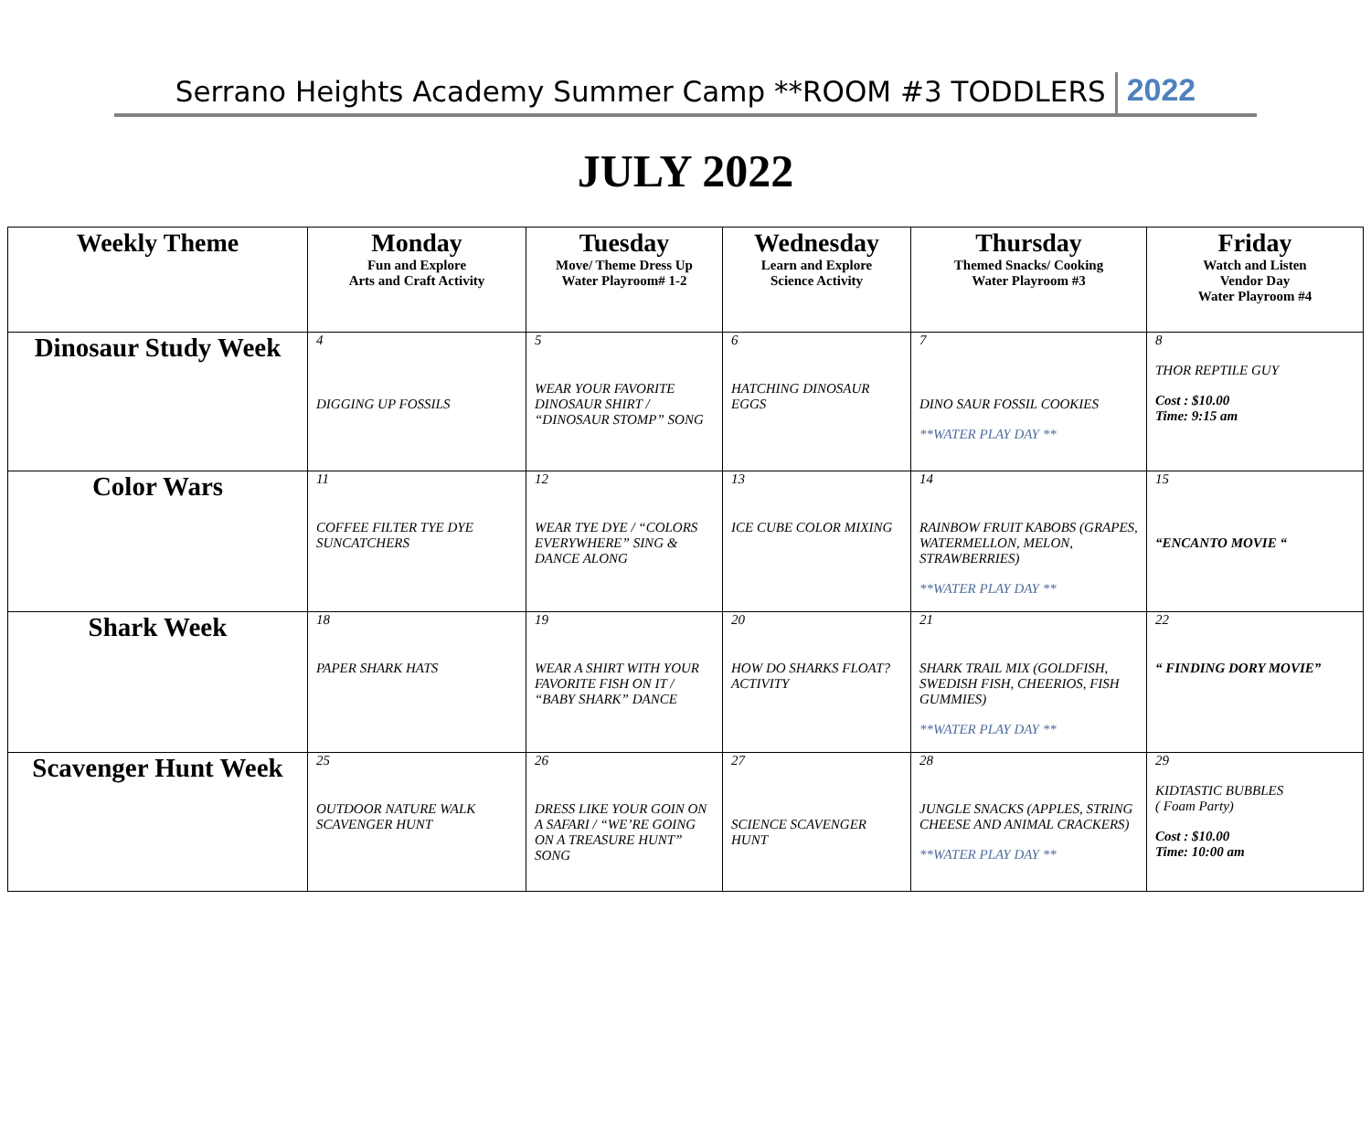Serrano Heights Academy Summer Camp **ROOM #3 TODDLERS 2022
JULY 2022
| Weekly Theme | Monday Fun and Explore Arts and Craft Activity | Tuesday Move/ Theme Dress Up Water Playroom# 1-2 | Wednesday Learn and Explore Science Activity | Thursday Themed Snacks/ Cooking Water Playroom #3 | Friday Watch and Listen Vendor Day Water Playroom #4 |
| --- | --- | --- | --- | --- | --- |
| Dinosaur Study Week | 4 DIGGING UP FOSSILS | 5 WEAR YOUR FAVORITE DINOSAUR SHIRT / “DINOSAUR STOMP” SONG | 6 HATCHING DINOSAUR EGGS | 7 DINO SAUR FOSSIL COOKIES **WATER PLAY DAY ** | 8 THOR REPTILE GUY Cost : $10.00 Time: 9:15 am |
| Color Wars | 11 COFFEE FILTER TYE DYE SUNCATCHERS | 12 WEAR TYE DYE / “COLORS EVERYWHERE” SING & DANCE ALONG | 13 ICE CUBE COLOR MIXING | 14 RAINBOW FRUIT KABOBS (GRAPES, WATERMELLON, MELON, STRAWBERRIES) **WATER PLAY DAY ** | 15 “ENCANTO MOVIE “ |
| Shark Week | 18 PAPER SHARK HATS | 19 WEAR A SHIRT WITH YOUR FAVORITE FISH ON IT / “BABY SHARK” DANCE | 20 HOW DO SHARKS FLOAT? ACTIVITY | 21 SHARK TRAIL MIX (GOLDFISH, SWEDISH FISH, CHEERIOS, FISH GUMMIES) **WATER PLAY DAY ** | 22 “ FINDING DORY MOVIE” |
| Scavenger Hunt Week | 25 OUTDOOR NATURE WALK SCAVENGER HUNT | 26 DRESS LIKE YOUR GOIN ON A SAFARI / “WE’RE GOING ON A TREASURE HUNT” SONG | 27 SCIENCE SCAVENGER HUNT | 28 JUNGLE SNACKS (APPLES, STRING CHEESE AND ANIMAL CRACKERS) **WATER PLAY DAY ** | 29 KIDTASTIC BUBBLES ( Foam Party) Cost : $10.00 Time: 10:00 am |